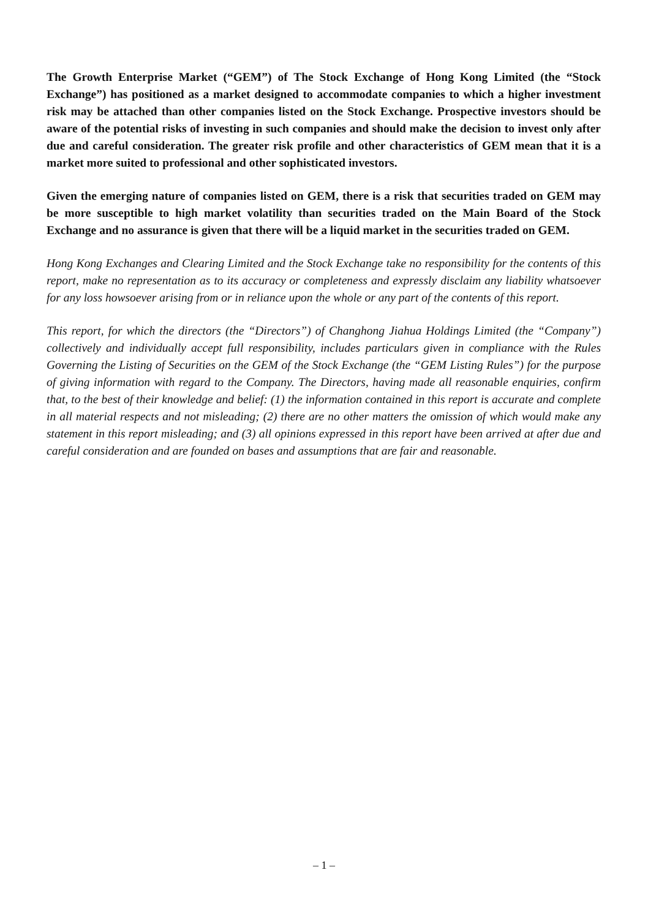The Growth Enterprise Market (“GEM”) of The Stock Exchange of Hong Kong Limited (the “Stock Exchange”) has positioned as a market designed to accommodate companies to which a higher investment risk may be attached than other companies listed on the Stock Exchange. Prospective investors should be aware of the potential risks of investing in such companies and should make the decision to invest only after due and careful consideration. The greater risk profile and other characteristics of GEM mean that it is a market more suited to professional and other sophisticated investors.
Given the emerging nature of companies listed on GEM, there is a risk that securities traded on GEM may be more susceptible to high market volatility than securities traded on the Main Board of the Stock Exchange and no assurance is given that there will be a liquid market in the securities traded on GEM.
Hong Kong Exchanges and Clearing Limited and the Stock Exchange take no responsibility for the contents of this report, make no representation as to its accuracy or completeness and expressly disclaim any liability whatsoever for any loss howsoever arising from or in reliance upon the whole or any part of the contents of this report.
This report, for which the directors (the “Directors”) of Changhong Jiahua Holdings Limited (the “Company”) collectively and individually accept full responsibility, includes particulars given in compliance with the Rules Governing the Listing of Securities on the GEM of the Stock Exchange (the “GEM Listing Rules”) for the purpose of giving information with regard to the Company. The Directors, having made all reasonable enquiries, confirm that, to the best of their knowledge and belief: (1) the information contained in this report is accurate and complete in all material respects and not misleading; (2) there are no other matters the omission of which would make any statement in this report misleading; and (3) all opinions expressed in this report have been arrived at after due and careful consideration and are founded on bases and assumptions that are fair and reasonable.
– 1 –